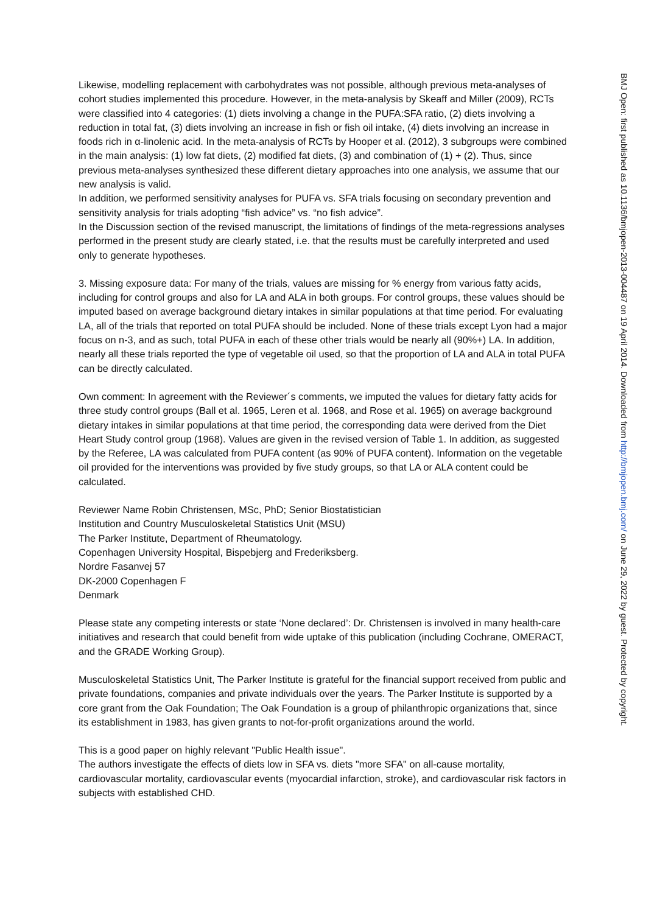Likewise, modelling replacement with carbohydrates was not possible, although previous meta-analyses of cohort studies implemented this procedure. However, in the meta-analysis by Skeaff and Miller (2009), RCTs were classified into 4 categories: (1) diets involving a change in the PUFA:SFA ratio, (2) diets involving a reduction in total fat, (3) diets involving an increase in fish or fish oil intake, (4) diets involving an increase in foods rich in α-linolenic acid. In the meta-analysis of RCTs by Hooper et al. (2012), 3 subgroups were combined in the main analysis: (1) low fat diets, (2) modified fat diets, (3) and combination of (1) + (2). Thus, since previous meta-analyses synthesized these different dietary approaches into one analysis, we assume that our new analysis is valid.
In addition, we performed sensitivity analyses for PUFA vs. SFA trials focusing on secondary prevention and sensitivity analysis for trials adopting “fish advice” vs. “no fish advice”.
In the Discussion section of the revised manuscript, the limitations of findings of the meta-regressions analyses performed in the present study are clearly stated, i.e. that the results must be carefully interpreted and used only to generate hypotheses.
3. Missing exposure data: For many of the trials, values are missing for % energy from various fatty acids, including for control groups and also for LA and ALA in both groups. For control groups, these values should be imputed based on average background dietary intakes in similar populations at that time period. For evaluating LA, all of the trials that reported on total PUFA should be included. None of these trials except Lyon had a major focus on n-3, and as such, total PUFA in each of these other trials would be nearly all (90%+) LA. In addition, nearly all these trials reported the type of vegetable oil used, so that the proportion of LA and ALA in total PUFA can be directly calculated.
Own comment: In agreement with the Reviewer´s comments, we imputed the values for dietary fatty acids for three study control groups (Ball et al. 1965, Leren et al. 1968, and Rose et al. 1965) on average background dietary intakes in similar populations at that time period, the corresponding data were derived from the Diet Heart Study control group (1968). Values are given in the revised version of Table 1. In addition, as suggested by the Referee, LA was calculated from PUFA content (as 90% of PUFA content). Information on the vegetable oil provided for the interventions was provided by five study groups, so that LA or ALA content could be calculated.
Reviewer Name Robin Christensen, MSc, PhD; Senior Biostatistician
Institution and Country Musculoskeletal Statistics Unit (MSU)
The Parker Institute, Department of Rheumatology.
Copenhagen University Hospital, Bispebjerg and Frederiksberg.
Nordre Fasanvej 57
DK-2000 Copenhagen F
Denmark
Please state any competing interests or state ‘None declared’: Dr. Christensen is involved in many health-care initiatives and research that could benefit from wide uptake of this publication (including Cochrane, OMERACT, and the GRADE Working Group).
Musculoskeletal Statistics Unit, The Parker Institute is grateful for the financial support received from public and private foundations, companies and private individuals over the years. The Parker Institute is supported by a core grant from the Oak Foundation; The Oak Foundation is a group of philanthropic organizations that, since its establishment in 1983, has given grants to not-for-profit organizations around the world.
This is a good paper on highly relevant "Public Health issue".
The authors investigate the effects of diets low in SFA vs. diets "more SFA" on all-cause mortality, cardiovascular mortality, cardiovascular events (myocardial infarction, stroke), and cardiovascular risk factors in subjects with established CHD.
BMJ Open: first published as 10.1136/bmjopen-2013-004487 on 19 April 2014. Downloaded from http://bmjopen.bmj.com/ on June 29, 2022 by guest. Protected by copyright.